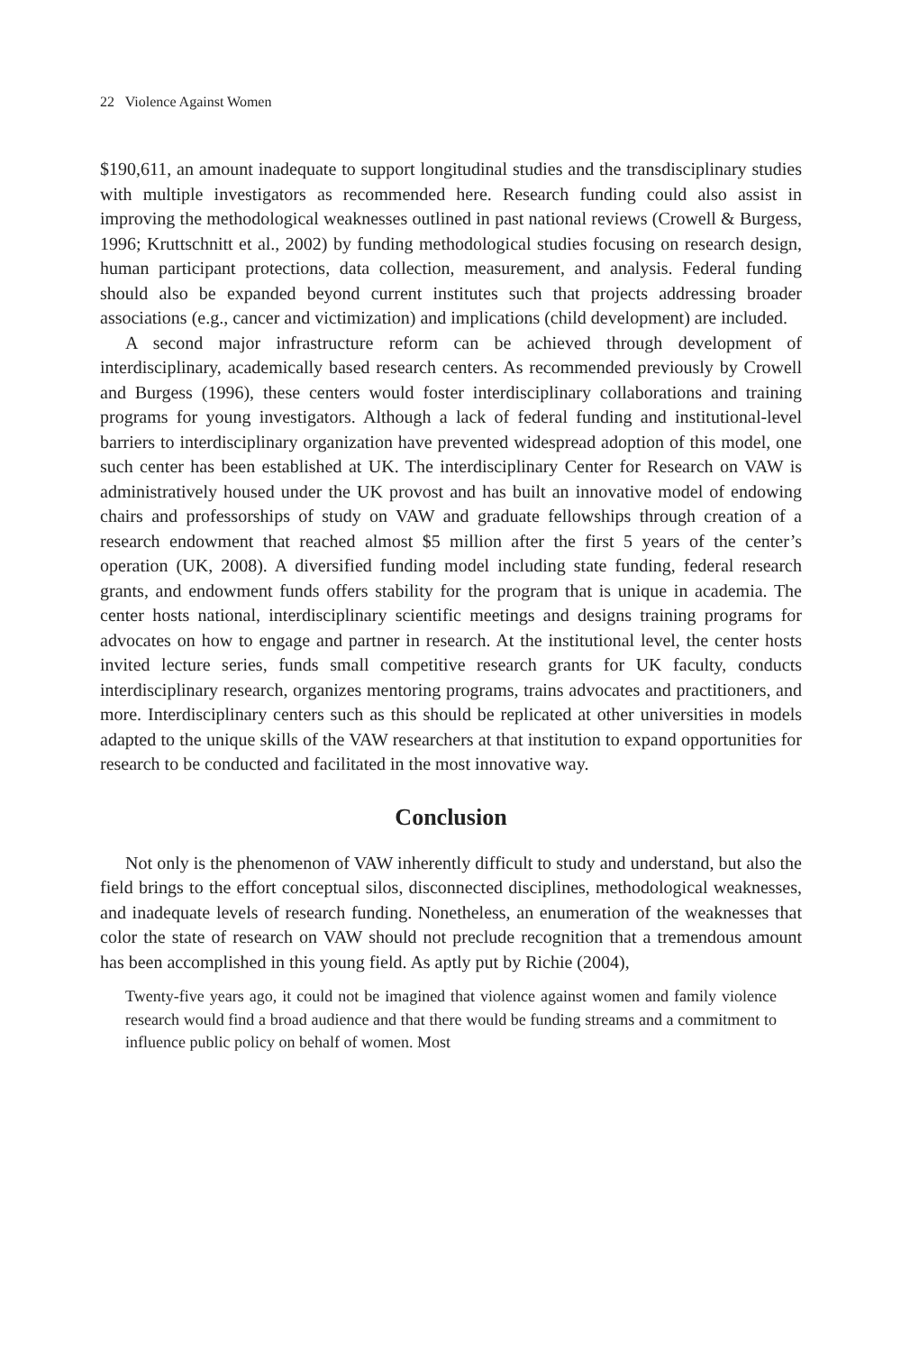22 Violence Against Women
$190,611, an amount inadequate to support longitudinal studies and the transdisciplinary studies with multiple investigators as recommended here. Research funding could also assist in improving the methodological weaknesses outlined in past national reviews (Crowell & Burgess, 1996; Kruttschnitt et al., 2002) by funding methodological studies focusing on research design, human participant protections, data collection, measurement, and analysis. Federal funding should also be expanded beyond current institutes such that projects addressing broader associations (e.g., cancer and victimization) and implications (child development) are included.
A second major infrastructure reform can be achieved through development of interdisciplinary, academically based research centers. As recommended previously by Crowell and Burgess (1996), these centers would foster interdisciplinary collaborations and training programs for young investigators. Although a lack of federal funding and institutional-level barriers to interdisciplinary organization have prevented widespread adoption of this model, one such center has been established at UK. The interdisciplinary Center for Research on VAW is administratively housed under the UK provost and has built an innovative model of endowing chairs and professorships of study on VAW and graduate fellowships through creation of a research endowment that reached almost $5 million after the first 5 years of the center’s operation (UK, 2008). A diversified funding model including state funding, federal research grants, and endowment funds offers stability for the program that is unique in academia. The center hosts national, interdisciplinary scientific meetings and designs training programs for advocates on how to engage and partner in research. At the institutional level, the center hosts invited lecture series, funds small competitive research grants for UK faculty, conducts interdisciplinary research, organizes mentoring programs, trains advocates and practitioners, and more. Interdisciplinary centers such as this should be replicated at other universities in models adapted to the unique skills of the VAW researchers at that institution to expand opportunities for research to be conducted and facilitated in the most innovative way.
Conclusion
Not only is the phenomenon of VAW inherently difficult to study and understand, but also the field brings to the effort conceptual silos, disconnected disciplines, methodological weaknesses, and inadequate levels of research funding. Nonetheless, an enumeration of the weaknesses that color the state of research on VAW should not preclude recognition that a tremendous amount has been accomplished in this young field. As aptly put by Richie (2004),
Twenty-five years ago, it could not be imagined that violence against women and family violence research would find a broad audience and that there would be funding streams and a commitment to influence public policy on behalf of women. Most